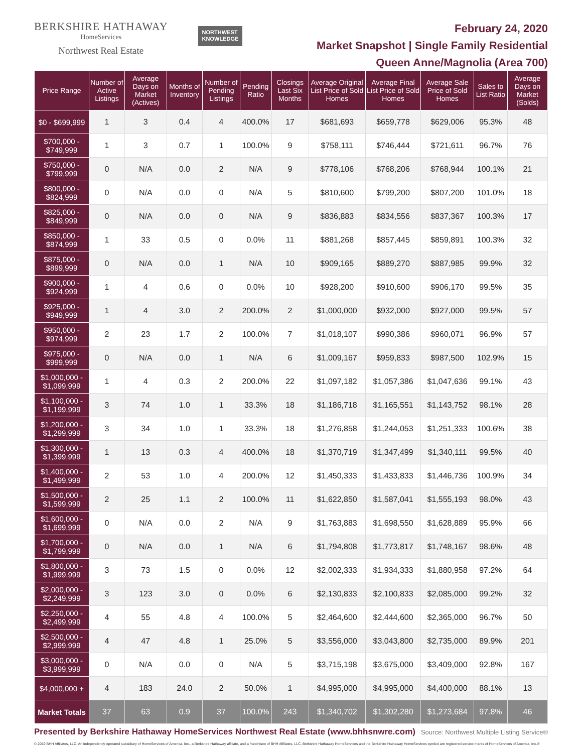BERKSHIRE HATHAWAY
HomeServices
Northwest Real Estate
NORTHWEST
KNOWLEDGE
February 24, 2020
Market Snapshot | Single Family Residential
Queen Anne/Magnolia (Area 700)
| Price Range | Number of Active Listings | Average Days on Market (Actives) | Months of Inventory | Number of Pending Listings | Pending Ratio | Closings Last Six Months | Average Original List Price of Sold Homes | Average Final List Price of Sold Homes | Average Sale Price of Sold Homes | Sales to List Ratio | Average Days on Market (Solds) |
| --- | --- | --- | --- | --- | --- | --- | --- | --- | --- | --- | --- |
| $0 - $699,999 | 1 | 3 | 0.4 | 4 | 400.0% | 17 | $681,693 | $659,778 | $629,006 | 95.3% | 48 |
| $700,000 - $749,999 | 1 | 3 | 0.7 | 1 | 100.0% | 9 | $758,111 | $746,444 | $721,611 | 96.7% | 76 |
| $750,000 - $799,999 | 0 | N/A | 0.0 | 2 | N/A | 9 | $778,106 | $768,206 | $768,944 | 100.1% | 21 |
| $800,000 - $824,999 | 0 | N/A | 0.0 | 0 | N/A | 5 | $810,600 | $799,200 | $807,200 | 101.0% | 18 |
| $825,000 - $849,999 | 0 | N/A | 0.0 | 0 | N/A | 9 | $836,883 | $834,556 | $837,367 | 100.3% | 17 |
| $850,000 - $874,999 | 1 | 33 | 0.5 | 0 | 0.0% | 11 | $881,268 | $857,445 | $859,891 | 100.3% | 32 |
| $875,000 - $899,999 | 0 | N/A | 0.0 | 1 | N/A | 10 | $909,165 | $889,270 | $887,985 | 99.9% | 32 |
| $900,000 - $924,999 | 1 | 4 | 0.6 | 0 | 0.0% | 10 | $928,200 | $910,600 | $906,170 | 99.5% | 35 |
| $925,000 - $949,999 | 1 | 4 | 3.0 | 2 | 200.0% | 2 | $1,000,000 | $932,000 | $927,000 | 99.5% | 57 |
| $950,000 - $974,999 | 2 | 23 | 1.7 | 2 | 100.0% | 7 | $1,018,107 | $990,386 | $960,071 | 96.9% | 57 |
| $975,000 - $999,999 | 0 | N/A | 0.0 | 1 | N/A | 6 | $1,009,167 | $959,833 | $987,500 | 102.9% | 15 |
| $1,000,000 - $1,099,999 | 1 | 4 | 0.3 | 2 | 200.0% | 22 | $1,097,182 | $1,057,386 | $1,047,636 | 99.1% | 43 |
| $1,100,000 - $1,199,999 | 3 | 74 | 1.0 | 1 | 33.3% | 18 | $1,186,718 | $1,165,551 | $1,143,752 | 98.1% | 28 |
| $1,200,000 - $1,299,999 | 3 | 34 | 1.0 | 1 | 33.3% | 18 | $1,276,858 | $1,244,053 | $1,251,333 | 100.6% | 38 |
| $1,300,000 - $1,399,999 | 1 | 13 | 0.3 | 4 | 400.0% | 18 | $1,370,719 | $1,347,499 | $1,340,111 | 99.5% | 40 |
| $1,400,000 - $1,499,999 | 2 | 53 | 1.0 | 4 | 200.0% | 12 | $1,450,333 | $1,433,833 | $1,446,736 | 100.9% | 34 |
| $1,500,000 - $1,599,999 | 2 | 25 | 1.1 | 2 | 100.0% | 11 | $1,622,850 | $1,587,041 | $1,555,193 | 98.0% | 43 |
| $1,600,000 - $1,699,999 | 0 | N/A | 0.0 | 2 | N/A | 9 | $1,763,883 | $1,698,550 | $1,628,889 | 95.9% | 66 |
| $1,700,000 - $1,799,999 | 0 | N/A | 0.0 | 1 | N/A | 6 | $1,794,808 | $1,773,817 | $1,748,167 | 98.6% | 48 |
| $1,800,000 - $1,999,999 | 3 | 73 | 1.5 | 0 | 0.0% | 12 | $2,002,333 | $1,934,333 | $1,880,958 | 97.2% | 64 |
| $2,000,000 - $2,249,999 | 3 | 123 | 3.0 | 0 | 0.0% | 6 | $2,130,833 | $2,100,833 | $2,085,000 | 99.2% | 32 |
| $2,250,000 - $2,499,999 | 4 | 55 | 4.8 | 4 | 100.0% | 5 | $2,464,600 | $2,444,600 | $2,365,000 | 96.7% | 50 |
| $2,500,000 - $2,999,999 | 4 | 47 | 4.8 | 1 | 25.0% | 5 | $3,556,000 | $3,043,800 | $2,735,000 | 89.9% | 201 |
| $3,000,000 - $3,999,999 | 0 | N/A | 0.0 | 0 | N/A | 5 | $3,715,198 | $3,675,000 | $3,409,000 | 92.8% | 167 |
| $4,000,000 + | 4 | 183 | 24.0 | 2 | 50.0% | 1 | $4,995,000 | $4,995,000 | $4,400,000 | 88.1% | 13 |
| Market Totals | 37 | 63 | 0.9 | 37 | 100.0% | 243 | $1,340,702 | $1,302,280 | $1,273,684 | 97.8% | 46 |
Presented by Berkshire Hathaway HomeServices Northwest Real Estate (www.bhhsnwre.com) Source: Northwest Multiple Listing Service®
© 2019 BHH Affiliates, LLC. An independently operated subsidiary of HomeServices of America, Inc., a Berkshire Hathaway affiliate, and a franchisee of BHH Affiliates, LLC. Berkshire Hathaway HomeServices and the Berkshire Hathaway HomeServices symbol are registered service marks of HomeServices of America, Inc.®